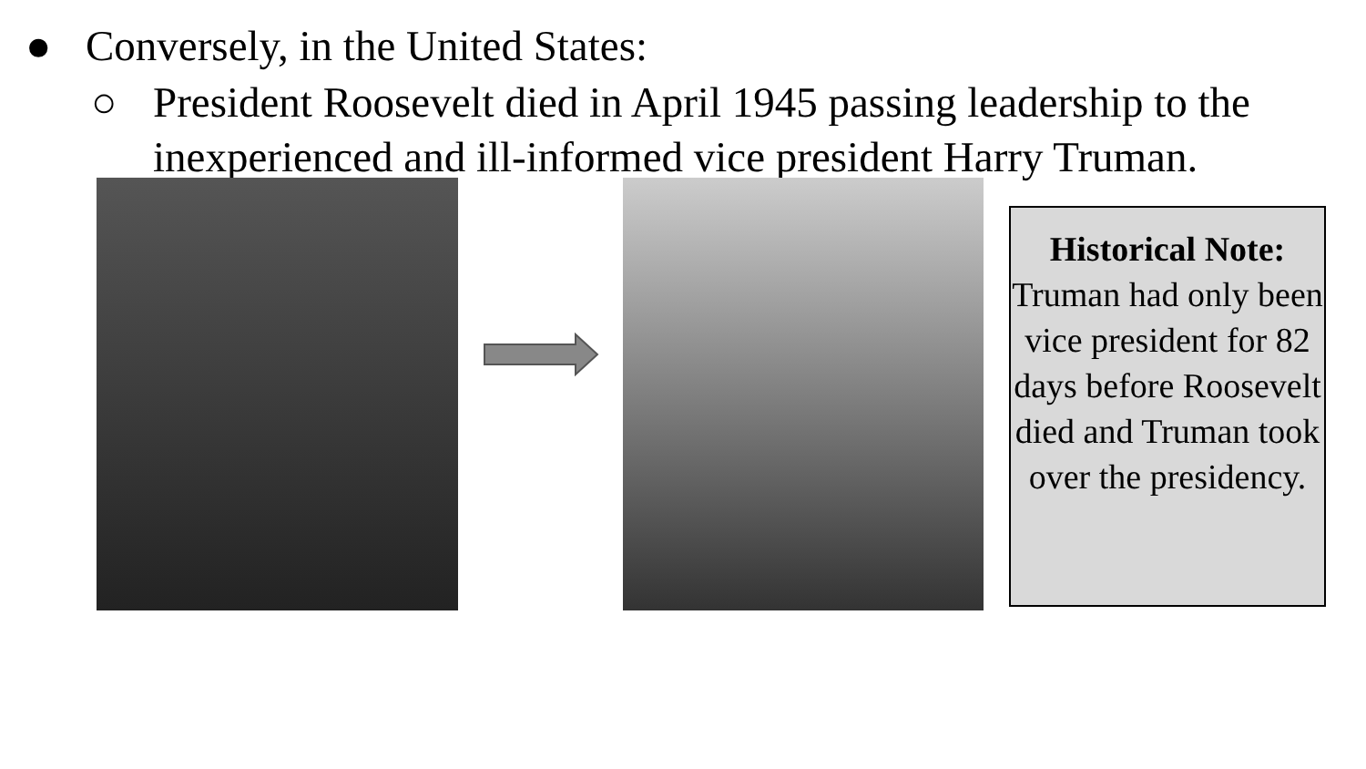● Conversely, in the United States:
○
President Roosevelt died in April 1945 passing leadership to the inexperienced and ill-informed vice president Harry Truman.
Historical Note:
Truman had only been vice president for 82 days before Roosevelt died and Truman took over the presidency.